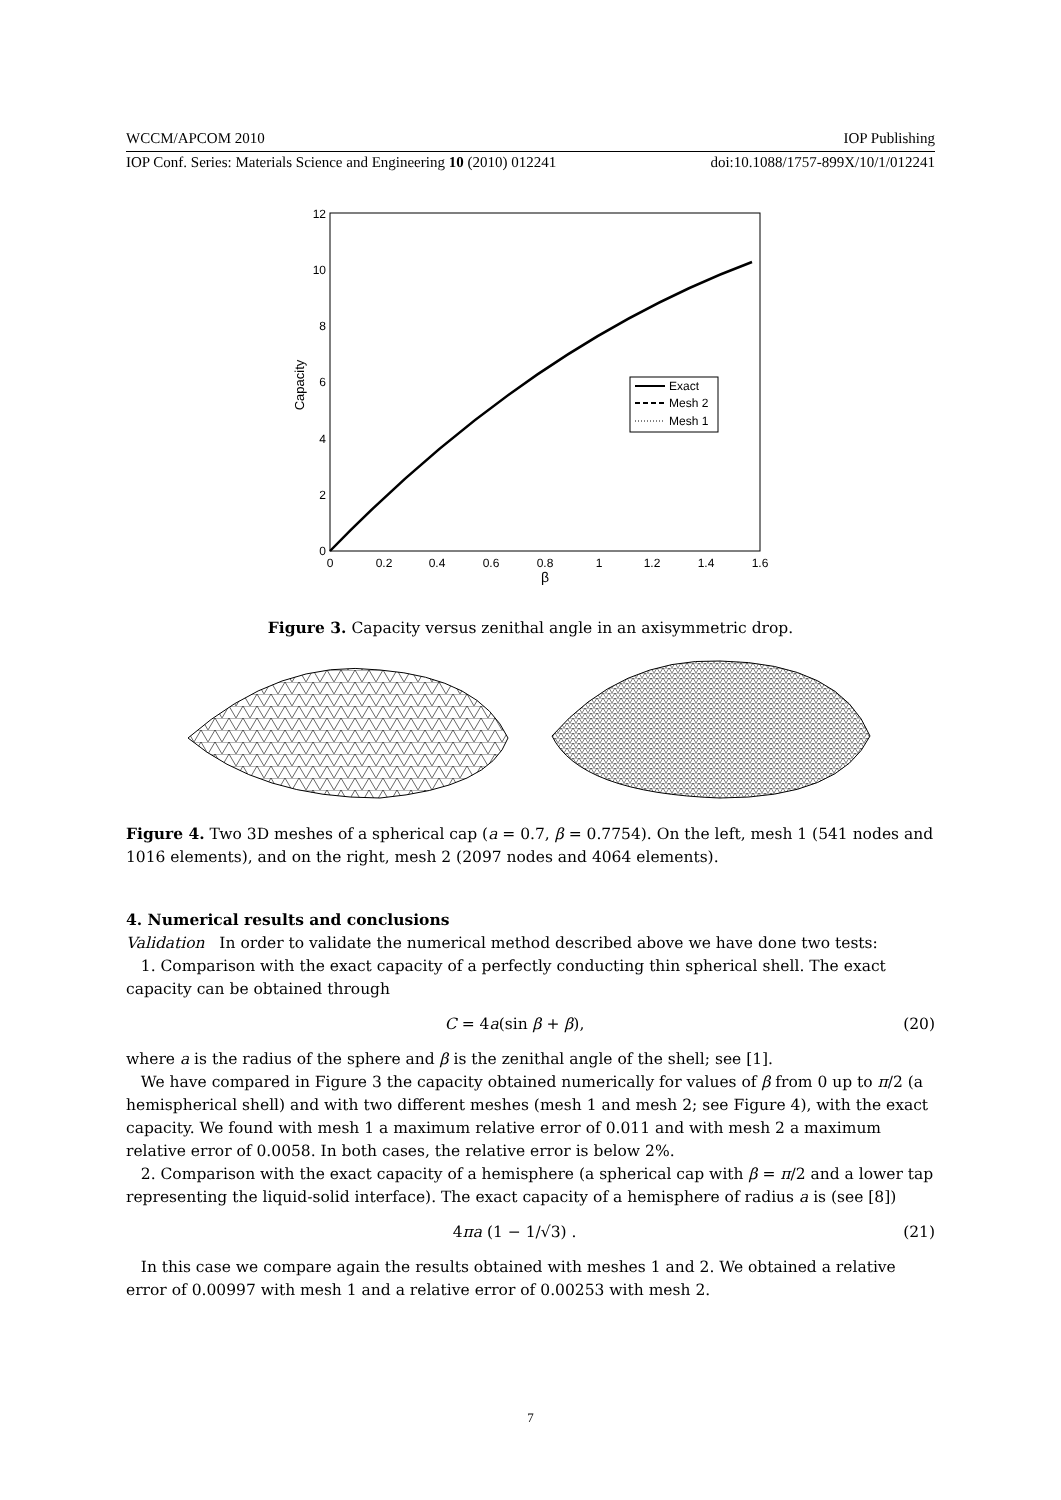WCCM/APCOM 2010 IOP Publishing
IOP Conf. Series: Materials Science and Engineering 10 (2010) 012241 doi:10.1088/1757-899X/10/1/012241
0
2
4
6
8
10
12
0
0.2
0.4
0.6
0.8
1
1.2
1.4
1.6
β
Capacity
Exact
Mesh 2
Mesh 1
Figure 3. Capacity versus zenithal angle in an axisymmetric drop.
Figure 4. Two 3D meshes of a spherical cap (a = 0.7, β = 0.7754). On the left, mesh 1 (541 nodes and 1016 elements), and on the right, mesh 2 (2097 nodes and 4064 elements).
4. Numerical results and conclusions
Validation In order to validate the numerical method described above we have done two tests:
1. Comparison with the exact capacity of a perfectly conducting thin spherical shell. The exact capacity can be obtained through
C = 4a(sin β + β), (20)
where a is the radius of the sphere and β is the zenithal angle of the shell; see [1].
We have compared in Figure 3 the capacity obtained numerically for values of β from 0 up to π/2 (a hemispherical shell) and with two different meshes (mesh 1 and mesh 2; see Figure 4), with the exact capacity. We found with mesh 1 a maximum relative error of 0.011 and with mesh 2 a maximum relative error of 0.0058. In both cases, the relative error is below 2%.
2. Comparison with the exact capacity of a hemisphere (a spherical cap with β = π/2 and a lower tap representing the liquid-solid interface). The exact capacity of a hemisphere of radius a is (see [8])
4πa (1 − 1/√3) . (21)
In this case we compare again the results obtained with meshes 1 and 2. We obtained a relative error of 0.00997 with mesh 1 and a relative error of 0.00253 with mesh 2.
7